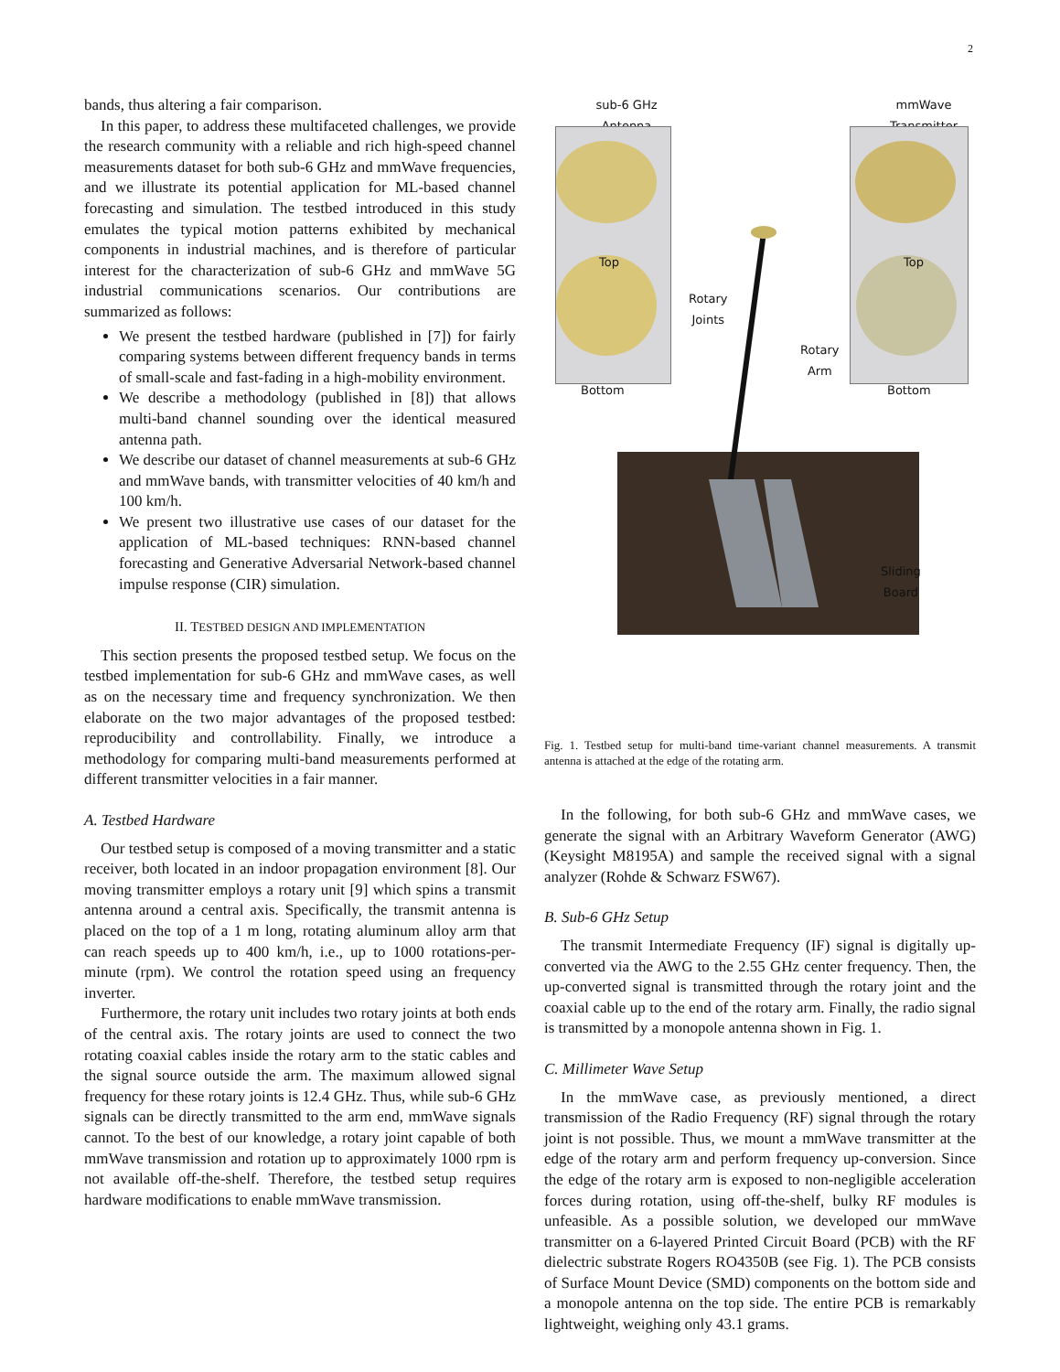2
bands, thus altering a fair comparison.
In this paper, to address these multifaceted challenges, we provide the research community with a reliable and rich high-speed channel measurements dataset for both sub-6 GHz and mmWave frequencies, and we illustrate its potential application for ML-based channel forecasting and simulation. The testbed introduced in this study emulates the typical motion patterns exhibited by mechanical components in industrial machines, and is therefore of particular interest for the characterization of sub-6 GHz and mmWave 5G industrial communications scenarios. Our contributions are summarized as follows:
We present the testbed hardware (published in [7]) for fairly comparing systems between different frequency bands in terms of small-scale and fast-fading in a high-mobility environment.
We describe a methodology (published in [8]) that allows multi-band channel sounding over the identical measured antenna path.
We describe our dataset of channel measurements at sub-6 GHz and mmWave bands, with transmitter velocities of 40 km/h and 100 km/h.
We present two illustrative use cases of our dataset for the application of ML-based techniques: RNN-based channel forecasting and Generative Adversarial Network-based channel impulse response (CIR) simulation.
II. TESTBED DESIGN AND IMPLEMENTATION
This section presents the proposed testbed setup. We focus on the testbed implementation for sub-6 GHz and mmWave cases, as well as on the necessary time and frequency synchronization. We then elaborate on the two major advantages of the proposed testbed: reproducibility and controllability. Finally, we introduce a methodology for comparing multi-band measurements performed at different transmitter velocities in a fair manner.
A. Testbed Hardware
Our testbed setup is composed of a moving transmitter and a static receiver, both located in an indoor propagation environment [8]. Our moving transmitter employs a rotary unit [9] which spins a transmit antenna around a central axis. Specifically, the transmit antenna is placed on the top of a 1 m long, rotating aluminum alloy arm that can reach speeds up to 400 km/h, i.e., up to 1000 rotations-per-minute (rpm). We control the rotation speed using an frequency inverter.
Furthermore, the rotary unit includes two rotary joints at both ends of the central axis. The rotary joints are used to connect the two rotating coaxial cables inside the rotary arm to the static cables and the signal source outside the arm. The maximum allowed signal frequency for these rotary joints is 12.4 GHz. Thus, while sub-6 GHz signals can be directly transmitted to the arm end, mmWave signals cannot. To the best of our knowledge, a rotary joint capable of both mmWave transmission and rotation up to approximately 1000 rpm is not available off-the-shelf. Therefore, the testbed setup requires hardware modifications to enable mmWave transmission.
sub-6 GHz
Antenna
mmWave
Transmitter
Top
Bottom
Top
Bottom
Rotary
Joints
Rotary
Arm
Sliding
Board
Fig. 1. Testbed setup for multi-band time-variant channel measurements. A transmit antenna is attached at the edge of the rotating arm.
In the following, for both sub-6 GHz and mmWave cases, we generate the signal with an Arbitrary Waveform Generator (AWG) (Keysight M8195A) and sample the received signal with a signal analyzer (Rohde & Schwarz FSW67).
B. Sub-6 GHz Setup
The transmit Intermediate Frequency (IF) signal is digitally up-converted via the AWG to the 2.55 GHz center frequency. Then, the up-converted signal is transmitted through the rotary joint and the coaxial cable up to the end of the rotary arm. Finally, the radio signal is transmitted by a monopole antenna shown in Fig. 1.
C. Millimeter Wave Setup
In the mmWave case, as previously mentioned, a direct transmission of the Radio Frequency (RF) signal through the rotary joint is not possible. Thus, we mount a mmWave transmitter at the edge of the rotary arm and perform frequency up-conversion. Since the edge of the rotary arm is exposed to non-negligible acceleration forces during rotation, using off-the-shelf, bulky RF modules is unfeasible. As a possible solution, we developed our mmWave transmitter on a 6-layered Printed Circuit Board (PCB) with the RF dielectric substrate Rogers RO4350B (see Fig. 1). The PCB consists of Surface Mount Device (SMD) components on the bottom side and a monopole antenna on the top side. The entire PCB is remarkably lightweight, weighing only 43.1 grams.